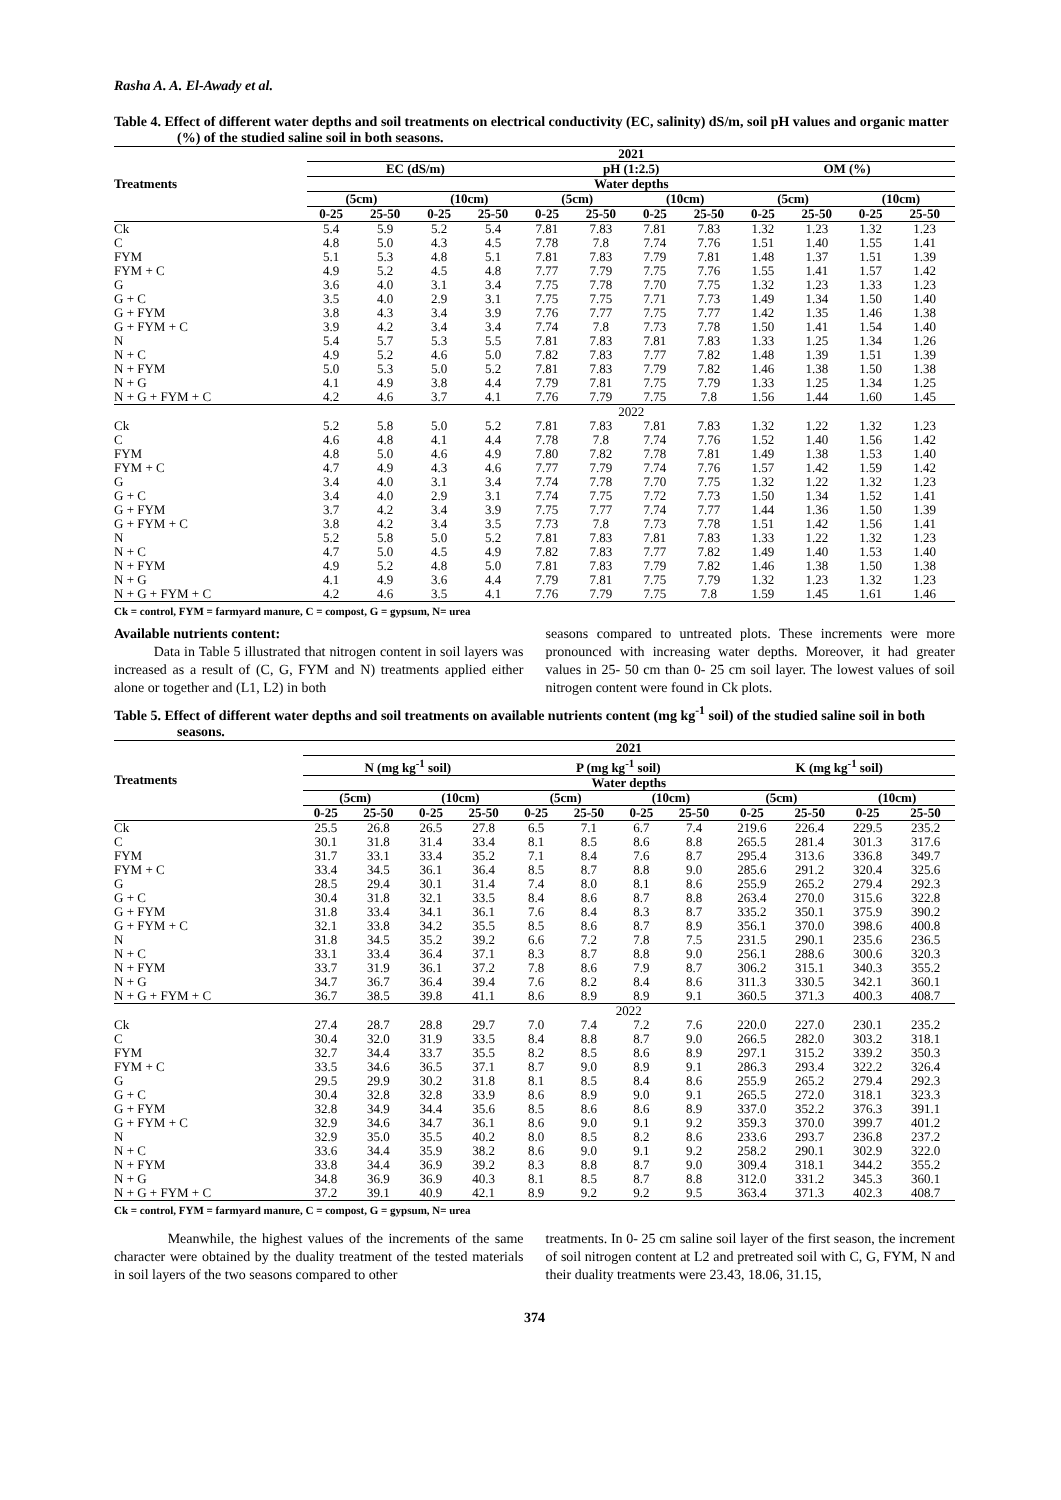Rasha A. A. El-Awady et al.
Table 4. Effect of different water depths and soil treatments on electrical conductivity (EC, salinity) dS/m, soil pH values and organic matter (%) of the studied saline soil in both seasons.
| Treatments | 2021 | | | | | | | | | | | |
| --- | --- | --- | --- | --- | --- | --- | --- | --- | --- | --- | --- | --- |
| | EC (dS/m) | | | | pH (1:2.5) | | | | OM (%) | | | |
| | Water depths | | | | | | | | | | | |
| | (5cm) | | (10cm) | | (5cm) | | (10cm) | | (5cm) | | (10cm) | |
| | 0-25 | 25-50 | 0-25 | 25-50 | 0-25 | 25-50 | 0-25 | 25-50 | 0-25 | 25-50 | 0-25 | 25-50 |
| Ck | 5.4 | 5.9 | 5.2 | 5.4 | 7.81 | 7.83 | 7.81 | 7.83 | 1.32 | 1.23 | 1.32 | 1.23 |
| C | 4.8 | 5.0 | 4.3 | 4.5 | 7.78 | 7.8 | 7.74 | 7.76 | 1.51 | 1.40 | 1.55 | 1.41 |
| FYM | 5.1 | 5.3 | 4.8 | 5.1 | 7.81 | 7.83 | 7.79 | 7.81 | 1.48 | 1.37 | 1.51 | 1.39 |
| FYM + C | 4.9 | 5.2 | 4.5 | 4.8 | 7.77 | 7.79 | 7.75 | 7.76 | 1.55 | 1.41 | 1.57 | 1.42 |
| G | 3.6 | 4.0 | 3.1 | 3.4 | 7.75 | 7.78 | 7.70 | 7.75 | 1.32 | 1.23 | 1.33 | 1.23 |
| G + C | 3.5 | 4.0 | 2.9 | 3.1 | 7.75 | 7.75 | 7.71 | 7.73 | 1.49 | 1.34 | 1.50 | 1.40 |
| G + FYM | 3.8 | 4.3 | 3.4 | 3.9 | 7.76 | 7.77 | 7.75 | 7.77 | 1.42 | 1.35 | 1.46 | 1.38 |
| G + FYM + C | 3.9 | 4.2 | 3.4 | 3.4 | 7.74 | 7.8 | 7.73 | 7.78 | 1.50 | 1.41 | 1.54 | 1.40 |
| N | 5.4 | 5.7 | 5.3 | 5.5 | 7.81 | 7.83 | 7.81 | 7.83 | 1.33 | 1.25 | 1.34 | 1.26 |
| N + C | 4.9 | 5.2 | 4.6 | 5.0 | 7.82 | 7.83 | 7.77 | 7.82 | 1.48 | 1.39 | 1.51 | 1.39 |
| N + FYM | 5.0 | 5.3 | 5.0 | 5.2 | 7.81 | 7.83 | 7.79 | 7.82 | 1.46 | 1.38 | 1.50 | 1.38 |
| N + G | 4.1 | 4.9 | 3.8 | 4.4 | 7.79 | 7.81 | 7.75 | 7.79 | 1.33 | 1.25 | 1.34 | 1.25 |
| N + G + FYM + C | 4.2 | 4.6 | 3.7 | 4.1 | 7.76 | 7.79 | 7.75 | 7.8 | 1.56 | 1.44 | 1.60 | 1.45 |
| | 2022 | | | | | | | | | | | |
| Ck | 5.2 | 5.8 | 5.0 | 5.2 | 7.81 | 7.83 | 7.81 | 7.83 | 1.32 | 1.22 | 1.32 | 1.23 |
| C | 4.6 | 4.8 | 4.1 | 4.4 | 7.78 | 7.8 | 7.74 | 7.76 | 1.52 | 1.40 | 1.56 | 1.42 |
| FYM | 4.8 | 5.0 | 4.6 | 4.9 | 7.80 | 7.82 | 7.78 | 7.81 | 1.49 | 1.38 | 1.53 | 1.40 |
| FYM + C | 4.7 | 4.9 | 4.3 | 4.6 | 7.77 | 7.79 | 7.74 | 7.76 | 1.57 | 1.42 | 1.59 | 1.42 |
| G | 3.4 | 4.0 | 3.1 | 3.4 | 7.74 | 7.78 | 7.70 | 7.75 | 1.32 | 1.22 | 1.32 | 1.23 |
| G + C | 3.4 | 4.0 | 2.9 | 3.1 | 7.74 | 7.75 | 7.72 | 7.73 | 1.50 | 1.34 | 1.52 | 1.41 |
| G + FYM | 3.7 | 4.2 | 3.4 | 3.9 | 7.75 | 7.77 | 7.74 | 7.77 | 1.44 | 1.36 | 1.50 | 1.39 |
| G + FYM + C | 3.8 | 4.2 | 3.4 | 3.5 | 7.73 | 7.8 | 7.73 | 7.78 | 1.51 | 1.42 | 1.56 | 1.41 |
| N | 5.2 | 5.8 | 5.0 | 5.2 | 7.81 | 7.83 | 7.81 | 7.83 | 1.33 | 1.22 | 1.32 | 1.23 |
| N + C | 4.7 | 5.0 | 4.5 | 4.9 | 7.82 | 7.83 | 7.77 | 7.82 | 1.49 | 1.40 | 1.53 | 1.40 |
| N + FYM | 4.9 | 5.2 | 4.8 | 5.0 | 7.81 | 7.83 | 7.79 | 7.82 | 1.46 | 1.38 | 1.50 | 1.38 |
| N + G | 4.1 | 4.9 | 3.6 | 4.4 | 7.79 | 7.81 | 7.75 | 7.79 | 1.32 | 1.23 | 1.32 | 1.23 |
| N + G + FYM + C | 4.2 | 4.6 | 3.5 | 4.1 | 7.76 | 7.79 | 7.75 | 7.8 | 1.59 | 1.45 | 1.61 | 1.46 |
Ck = control, FYM = farmyard manure, C = compost, G = gypsum, N= urea
Available nutrients content:
Data in Table 5 illustrated that nitrogen content in soil layers was increased as a result of (C, G, FYM and N) treatments applied either alone or together and (L1, L2) in both
seasons compared to untreated plots. These increments were more pronounced with increasing water depths. Moreover, it had greater values in 25- 50 cm than 0- 25 cm soil layer. The lowest values of soil nitrogen content were found in Ck plots.
Table 5. Effect of different water depths and soil treatments on available nutrients content (mg kg<sup>-1</sup> soil) of the studied saline soil in both seasons.
| Treatments | 2021 | | | | | | | | | | | |
| --- | --- | --- | --- | --- | --- | --- | --- | --- | --- | --- | --- | --- |
| | N (mg kg<sup>-1</sup> soil) | | | | P (mg kg<sup>-1</sup> soil) | | | | K (mg kg<sup>-1</sup> soil) | | | |
| | Water depths | | | | | | | | | | | |
| | (5cm) | | (10cm) | | (5cm) | | (10cm) | | (5cm) | | (10cm) | |
| | 0-25 | 25-50 | 0-25 | 25-50 | 0-25 | 25-50 | 0-25 | 25-50 | 0-25 | 25-50 | 0-25 | 25-50 |
| Ck | 25.5 | 26.8 | 26.5 | 27.8 | 6.5 | 7.1 | 6.7 | 7.4 | 219.6 | 226.4 | 229.5 | 235.2 |
| C | 30.1 | 31.8 | 31.4 | 33.4 | 8.1 | 8.5 | 8.6 | 8.8 | 265.5 | 281.4 | 301.3 | 317.6 |
| FYM | 31.7 | 33.1 | 33.4 | 35.2 | 7.1 | 8.4 | 7.6 | 8.7 | 295.4 | 313.6 | 336.8 | 349.7 |
| FYM + C | 33.4 | 34.5 | 36.1 | 36.4 | 8.5 | 8.7 | 8.8 | 9.0 | 285.6 | 291.2 | 320.4 | 325.6 |
| G | 28.5 | 29.4 | 30.1 | 31.4 | 7.4 | 8.0 | 8.1 | 8.6 | 255.9 | 265.2 | 279.4 | 292.3 |
| G + C | 30.4 | 31.8 | 32.1 | 33.5 | 8.4 | 8.6 | 8.7 | 8.8 | 263.4 | 270.0 | 315.6 | 322.8 |
| G + FYM | 31.8 | 33.4 | 34.1 | 36.1 | 7.6 | 8.4 | 8.3 | 8.7 | 335.2 | 350.1 | 375.9 | 390.2 |
| G + FYM + C | 32.1 | 33.8 | 34.2 | 35.5 | 8.5 | 8.6 | 8.7 | 8.9 | 356.1 | 370.0 | 398.6 | 400.8 |
| N | 31.8 | 34.5 | 35.2 | 39.2 | 6.6 | 7.2 | 7.8 | 7.5 | 231.5 | 290.1 | 235.6 | 236.5 |
| N + C | 33.1 | 33.4 | 36.4 | 37.1 | 8.3 | 8.7 | 8.8 | 9.0 | 256.1 | 288.6 | 300.6 | 320.3 |
| N + FYM | 33.7 | 31.9 | 36.1 | 37.2 | 7.8 | 8.6 | 7.9 | 8.7 | 306.2 | 315.1 | 340.3 | 355.2 |
| N + G | 34.7 | 36.7 | 36.4 | 39.4 | 7.6 | 8.2 | 8.4 | 8.6 | 311.3 | 330.5 | 342.1 | 360.1 |
| N + G + FYM + C | 36.7 | 38.5 | 39.8 | 41.1 | 8.6 | 8.9 | 8.9 | 9.1 | 360.5 | 371.3 | 400.3 | 408.7 |
| | 2022 | | | | | | | | | | | |
| Ck | 27.4 | 28.7 | 28.8 | 29.7 | 7.0 | 7.4 | 7.2 | 7.6 | 220.0 | 227.0 | 230.1 | 235.2 |
| C | 30.4 | 32.0 | 31.9 | 33.5 | 8.4 | 8.8 | 8.7 | 9.0 | 266.5 | 282.0 | 303.2 | 318.1 |
| FYM | 32.7 | 34.4 | 33.7 | 35.5 | 8.2 | 8.5 | 8.6 | 8.9 | 297.1 | 315.2 | 339.2 | 350.3 |
| FYM + C | 33.5 | 34.6 | 36.5 | 37.1 | 8.7 | 9.0 | 8.9 | 9.1 | 286.3 | 293.4 | 322.2 | 326.4 |
| G | 29.5 | 29.9 | 30.2 | 31.8 | 8.1 | 8.5 | 8.4 | 8.6 | 255.9 | 265.2 | 279.4 | 292.3 |
| G + C | 30.4 | 32.8 | 32.8 | 33.9 | 8.6 | 8.9 | 9.0 | 9.1 | 265.5 | 272.0 | 318.1 | 323.3 |
| G + FYM | 32.8 | 34.9 | 34.4 | 35.6 | 8.5 | 8.6 | 8.6 | 8.9 | 337.0 | 352.2 | 376.3 | 391.1 |
| G + FYM + C | 32.9 | 34.6 | 34.7 | 36.1 | 8.6 | 9.0 | 9.1 | 9.2 | 359.3 | 370.0 | 399.7 | 401.2 |
| N | 32.9 | 35.0 | 35.5 | 40.2 | 8.0 | 8.5 | 8.2 | 8.6 | 233.6 | 293.7 | 236.8 | 237.2 |
| N + C | 33.6 | 34.4 | 35.9 | 38.2 | 8.6 | 9.0 | 9.1 | 9.2 | 258.2 | 290.1 | 302.9 | 322.0 |
| N + FYM | 33.8 | 34.4 | 36.9 | 39.2 | 8.3 | 8.8 | 8.7 | 9.0 | 309.4 | 318.1 | 344.2 | 355.2 |
| N + G | 34.8 | 36.9 | 36.9 | 40.3 | 8.1 | 8.5 | 8.7 | 8.8 | 312.0 | 331.2 | 345.3 | 360.1 |
| N + G + FYM + C | 37.2 | 39.1 | 40.9 | 42.1 | 8.9 | 9.2 | 9.2 | 9.5 | 363.4 | 371.3 | 402.3 | 408.7 |
Ck = control, FYM = farmyard manure, C = compost, G = gypsum, N= urea
Meanwhile, the highest values of the increments of the same character were obtained by the duality treatment of the tested materials in soil layers of the two seasons compared to other
treatments. In 0- 25 cm saline soil layer of the first season, the increment of soil nitrogen content at L2 and pretreated soil with C, G, FYM, N and their duality treatments were 23.43, 18.06, 31.15,
374